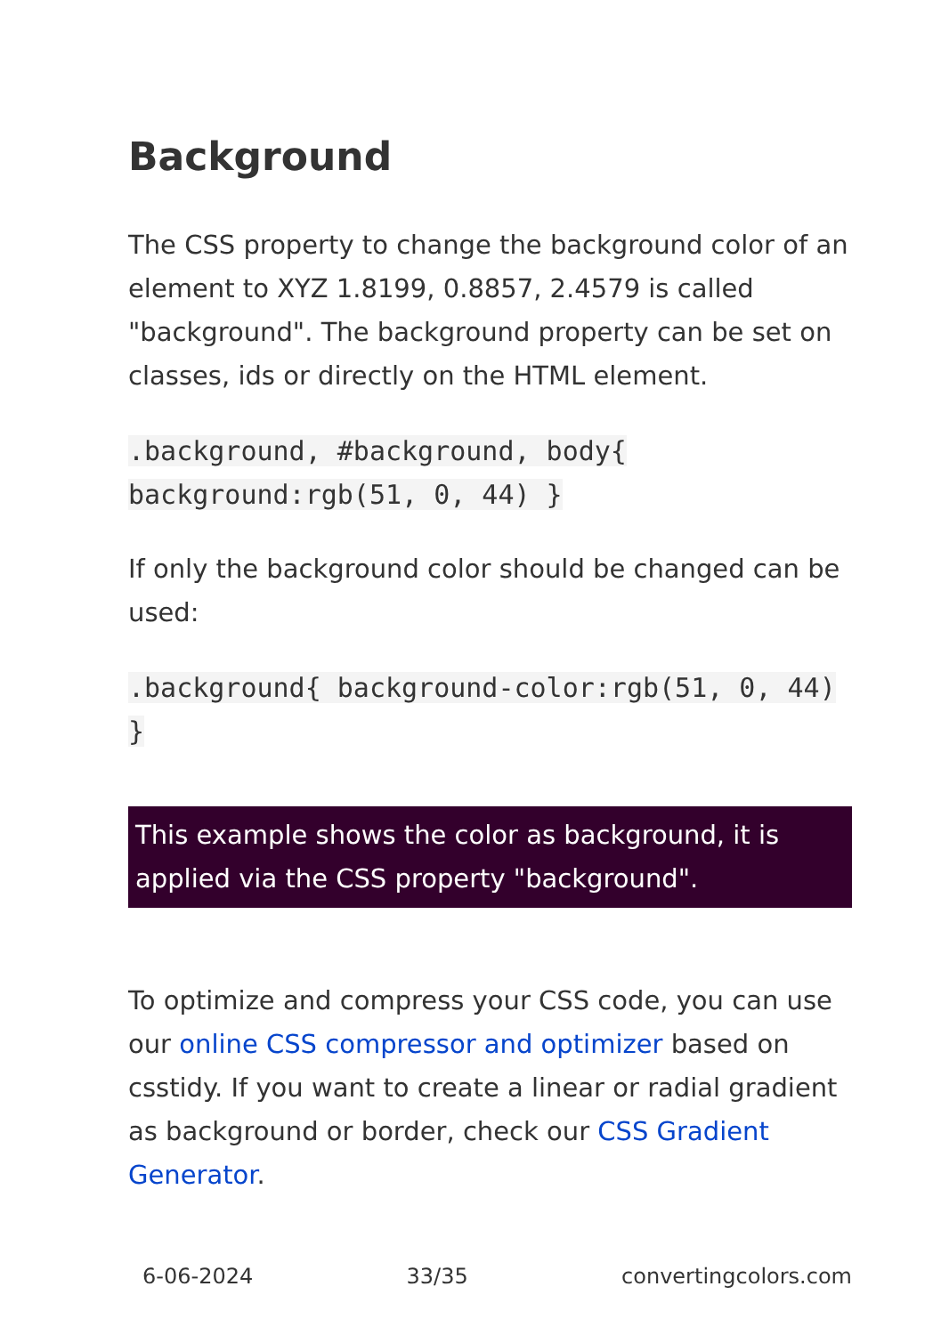Background
The CSS property to change the background color of an element to XYZ 1.8199, 0.8857, 2.4579 is called "background". The background property can be set on classes, ids or directly on the HTML element.
.background, #background, body{ background:rgb(51, 0, 44) }
If only the background color should be changed can be used:
.background{ background-color:rgb(51, 0, 44) }
This example shows the color as background, it is applied via the CSS property "background".
To optimize and compress your CSS code, you can use our online CSS compressor and optimizer based on csstidy. If you want to create a linear or radial gradient as background or border, check our CSS Gradient Generator.
6-06-2024 33/35 convertingcolors.com